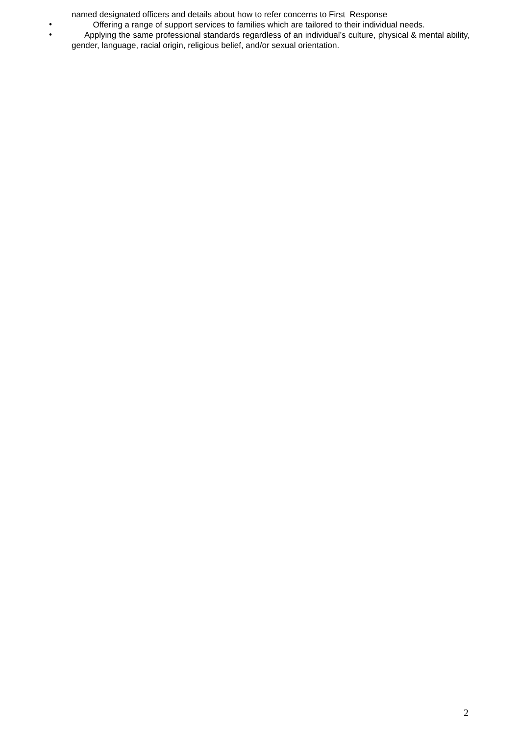named designated officers and details about how to refer concerns to First Response
•
Offering a range of support services to families which are tailored to their individual needs.
•
Applying the same professional standards regardless of an individual’s culture, physical & mental ability, gender, language, racial origin, religious belief, and/or sexual orientation.
2